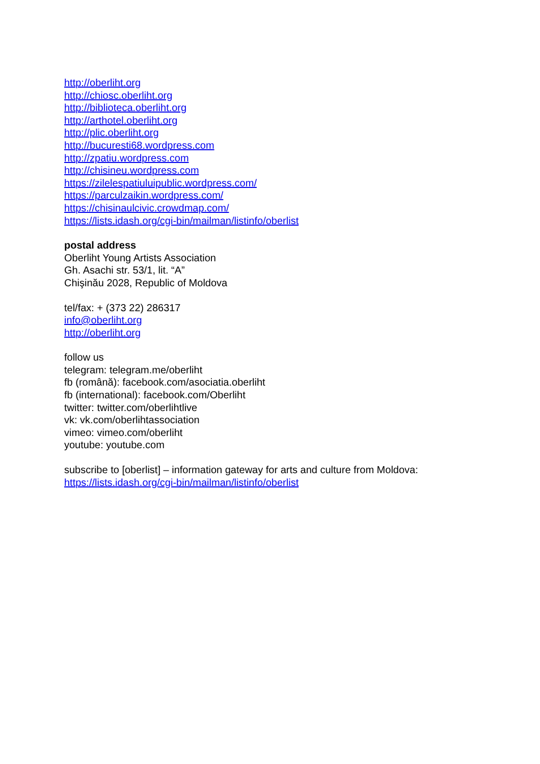http://oberliht.org
http://chiosc.oberliht.org
http://biblioteca.oberliht.org
http://arthotel.oberliht.org
http://plic.oberliht.org
http://bucuresti68.wordpress.com
http://zpatiu.wordpress.com
http://chisineu.wordpress.com
https://zilelespatiuluipublic.wordpress.com/
https://parculzaikin.wordpress.com/
https://chisinaulcivic.crowdmap.com/
https://lists.idash.org/cgi-bin/mailman/listinfo/oberlist
postal address
Oberliht Young Artists Association
Gh. Asachi str. 53/1, lit. “A”
Chişinău 2028, Republic of Moldova
tel/fax: + (373 22) 286317
info@oberliht.org
http://oberliht.org
follow us
telegram: telegram.me/oberliht
fb (română): facebook.com/asociatia.oberliht
fb (international): facebook.com/Oberliht
twitter: twitter.com/oberlihtlive
vk: vk.com/oberlihtassociation
vimeo: vimeo.com/oberliht
youtube: youtube.com
subscribe to [oberlist] – information gateway for arts and culture from Moldova:
https://lists.idash.org/cgi-bin/mailman/listinfo/oberlist